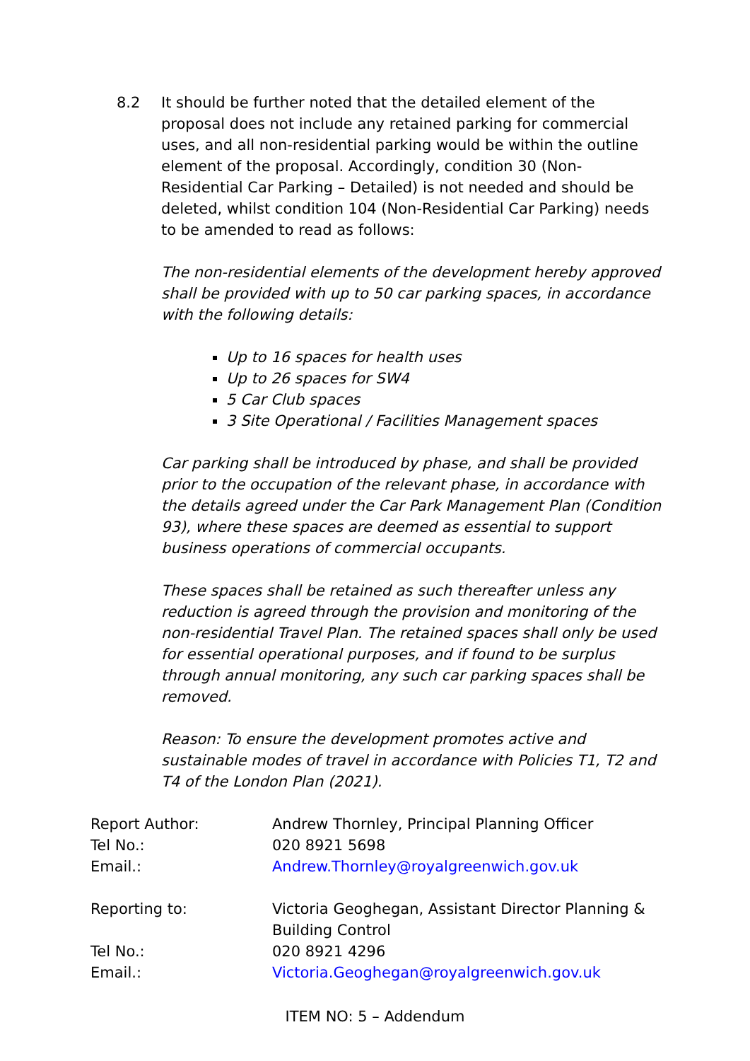8.2 It should be further noted that the detailed element of the proposal does not include any retained parking for commercial uses, and all non-residential parking would be within the outline element of the proposal. Accordingly, condition 30 (Non-Residential Car Parking – Detailed) is not needed and should be deleted, whilst condition 104 (Non-Residential Car Parking) needs to be amended to read as follows:
The non-residential elements of the development hereby approved shall be provided with up to 50 car parking spaces, in accordance with the following details:
Up to 16 spaces for health uses
Up to 26 spaces for SW4
5 Car Club spaces
3 Site Operational / Facilities Management spaces
Car parking shall be introduced by phase, and shall be provided prior to the occupation of the relevant phase, in accordance with the details agreed under the Car Park Management Plan (Condition 93), where these spaces are deemed as essential to support business operations of commercial occupants.
These spaces shall be retained as such thereafter unless any reduction is agreed through the provision and monitoring of the non-residential Travel Plan. The retained spaces shall only be used for essential operational purposes, and if found to be surplus through annual monitoring, any such car parking spaces shall be removed.
Reason: To ensure the development promotes active and sustainable modes of travel in accordance with Policies T1, T2 and T4 of the London Plan (2021).
| Report Author: | Andrew Thornley, Principal Planning Officer |
| Tel No.: | 020 8921 5698 |
| Email.: | Andrew.Thornley@royalgreenwich.gov.uk |
| Reporting to: | Victoria Geoghegan, Assistant Director Planning & Building Control |
| Tel No.: | 020 8921 4296 |
| Email.: | Victoria.Geoghegan@royalgreenwich.gov.uk |
ITEM NO: 5 – Addendum